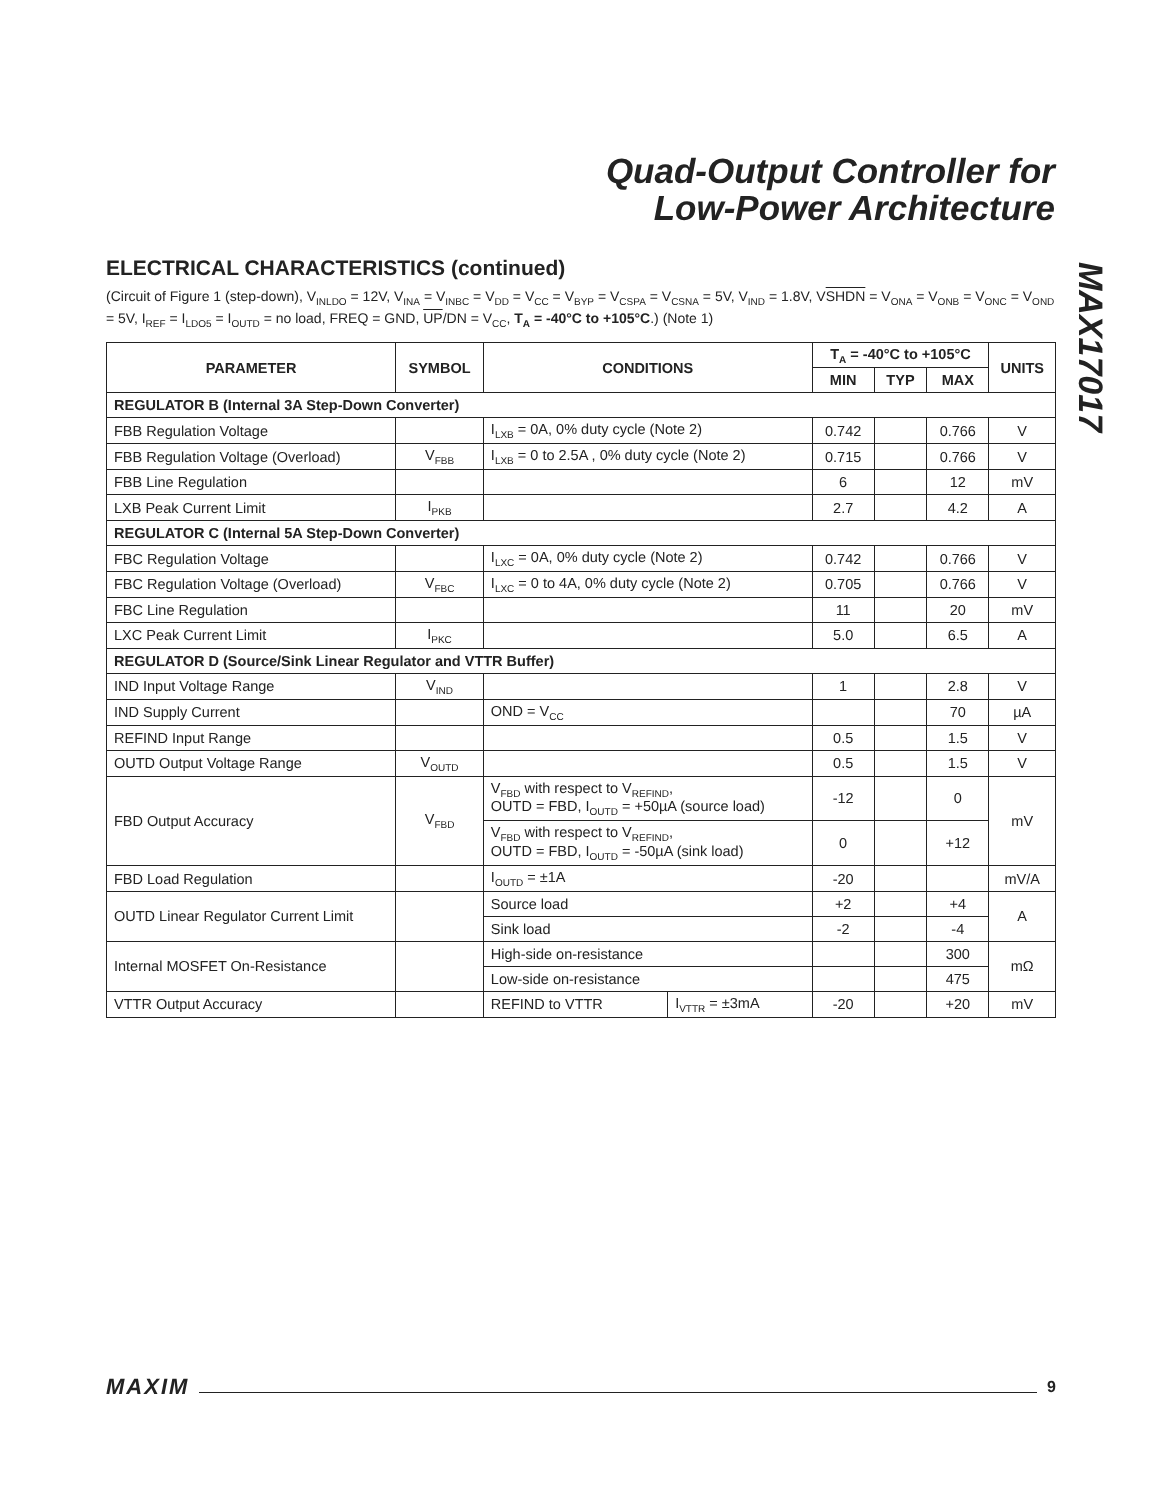Quad-Output Controller for
Low-Power Architecture
MAX17017
ELECTRICAL CHARACTERISTICS (continued)
(Circuit of Figure 1 (step-down), V<sub>INLDO</sub> = 12V, V<sub>INA</sub> = V<sub>INBC</sub> = V<sub>DD</sub> = V<sub>CC</sub> = V<sub>BYP</sub> = V<sub>CSPA</sub> = V<sub>CSNA</sub> = 5V, V<sub>IND</sub> = 1.8V, VSHDN = V<sub>ONA</sub> = V<sub>ONB</sub> = V<sub>ONC</sub> = V<sub>OND</sub> = 5V, I<sub>REF</sub> = I<sub>LDO5</sub> = I<sub>OUTD</sub> = no load, FREQ = GND, UP/DN = V<sub>CC</sub>, T<sub>A</sub> = -40°C to +105°C.) (Note 1)
| PARAMETER | SYMBOL | CONDITIONS | | T<sub>A</sub> = -40°C to +105°C | | | UNITS |
| --- | --- | --- | --- | --- | --- | --- | --- |
| | | | | MIN | TYP | MAX | |
| REGULATOR B (Internal 3A Step-Down Converter) | | | | | | | |
| FBB Regulation Voltage | | I<sub>LXB</sub> = 0A, 0% duty cycle (Note 2) | | 0.742 | | 0.766 | V |
| FBB Regulation Voltage (Overload) | V<sub>FBB</sub> | I<sub>LXB</sub> = 0 to 2.5A , 0% duty cycle (Note 2) | | 0.715 | | 0.766 | V |
| FBB Line Regulation | | | | 6 | | 12 | mV |
| LXB Peak Current Limit | I<sub>PKB</sub> | | | 2.7 | | 4.2 | A |
| REGULATOR C (Internal 5A Step-Down Converter) | | | | | | | |
| FBC Regulation Voltage | | I<sub>LXC</sub> = 0A, 0% duty cycle (Note 2) | | 0.742 | | 0.766 | V |
| FBC Regulation Voltage (Overload) | V<sub>FBC</sub> | I<sub>LXC</sub> = 0 to 4A, 0% duty cycle (Note 2) | | 0.705 | | 0.766 | V |
| FBC Line Regulation | | | | 11 | | 20 | mV |
| LXC Peak Current Limit | I<sub>PKC</sub> | | | 5.0 | | 6.5 | A |
| REGULATOR D (Source/Sink Linear Regulator and VTTR Buffer) | | | | | | | |
| IND Input Voltage Range | V<sub>IND</sub> | | | 1 | | 2.8 | V |
| IND Supply Current | | OND = V<sub>CC</sub> | | | | 70 | µA |
| REFIND Input Range | | | | 0.5 | | 1.5 | V |
| OUTD Output Voltage Range | V<sub>OUTD</sub> | | | 0.5 | | 1.5 | V |
| FBD Output Accuracy | V<sub>FBD</sub> | V<sub>FBD</sub> with respect to V<sub>REFIND</sub>, OUTD = FBD, I<sub>OUTD</sub> = +50µA (source load) | | -12 | | 0 | mV |
| | | V<sub>FBD</sub> with respect to V<sub>REFIND</sub>, OUTD = FBD, I<sub>OUTD</sub> = -50µA (sink load) | | 0 | | +12 | |
| FBD Load Regulation | | I<sub>OUTD</sub> = ±1A | | -20 | | | mV/A |
| OUTD Linear Regulator Current Limit | | Source load | | +2 | | +4 | A |
| | | Sink load | | -2 | | -4 | |
| Internal MOSFET On-Resistance | | High-side on-resistance | | | | 300 | mΩ |
| | | Low-side on-resistance | | | | 475 | |
| VTTR Output Accuracy | | REFIND to VTTR | I<sub>VTTR</sub> = ±3mA | -20 | | +20 | mV |
MAXIM 9